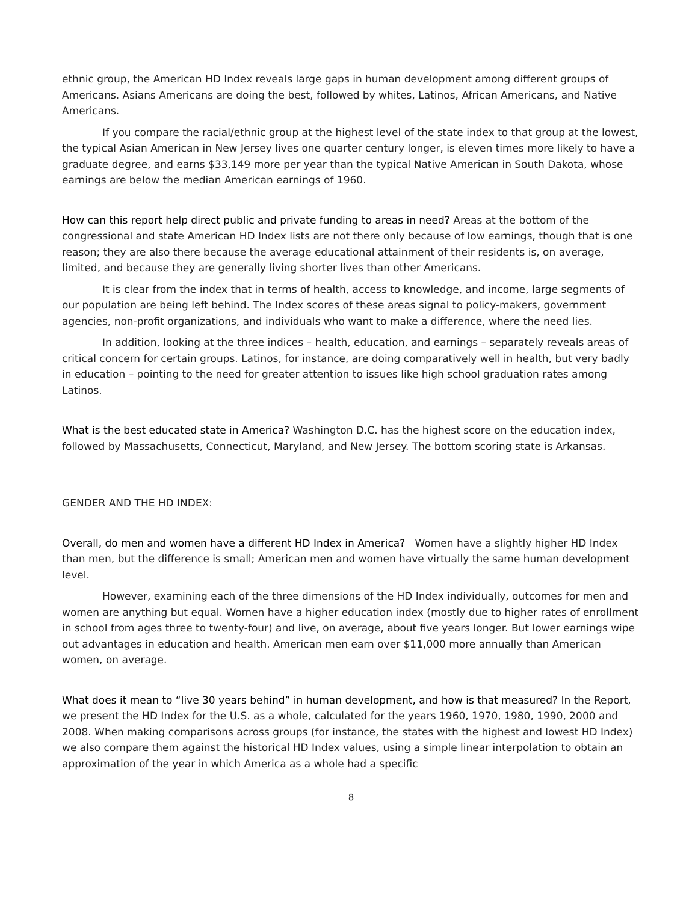ethnic group, the American HD Index reveals large gaps in human development among different groups of Americans. Asians Americans are doing the best, followed by whites, Latinos, African Americans, and Native Americans.
If you compare the racial/ethnic group at the highest level of the state index to that group at the lowest, the typical Asian American in New Jersey lives one quarter century longer, is eleven times more likely to have a graduate degree, and earns $33,149 more per year than the typical Native American in South Dakota, whose earnings are below the median American earnings of 1960.
How can this report help direct public and private funding to areas in need? Areas at the bottom of the congressional and state American HD Index lists are not there only because of low earnings, though that is one reason; they are also there because the average educational attainment of their residents is, on average, limited, and because they are generally living shorter lives than other Americans.
It is clear from the index that in terms of health, access to knowledge, and income, large segments of our population are being left behind. The Index scores of these areas signal to policy-makers, government agencies, non-profit organizations, and individuals who want to make a difference, where the need lies.
In addition, looking at the three indices – health, education, and earnings – separately reveals areas of critical concern for certain groups. Latinos, for instance, are doing comparatively well in health, but very badly in education – pointing to the need for greater attention to issues like high school graduation rates among Latinos.
What is the best educated state in America? Washington D.C. has the highest score on the education index, followed by Massachusetts, Connecticut, Maryland, and New Jersey. The bottom scoring state is Arkansas.
GENDER AND THE HD INDEX:
Overall, do men and women have a different HD Index in America? Women have a slightly higher HD Index than men, but the difference is small; American men and women have virtually the same human development level.
However, examining each of the three dimensions of the HD Index individually, outcomes for men and women are anything but equal. Women have a higher education index (mostly due to higher rates of enrollment in school from ages three to twenty-four) and live, on average, about five years longer. But lower earnings wipe out advantages in education and health. American men earn over $11,000 more annually than American women, on average.
What does it mean to “live 30 years behind” in human development, and how is that measured? In the Report, we present the HD Index for the U.S. as a whole, calculated for the years 1960, 1970, 1980, 1990, 2000 and 2008. When making comparisons across groups (for instance, the states with the highest and lowest HD Index) we also compare them against the historical HD Index values, using a simple linear interpolation to obtain an approximation of the year in which America as a whole had a specific
8